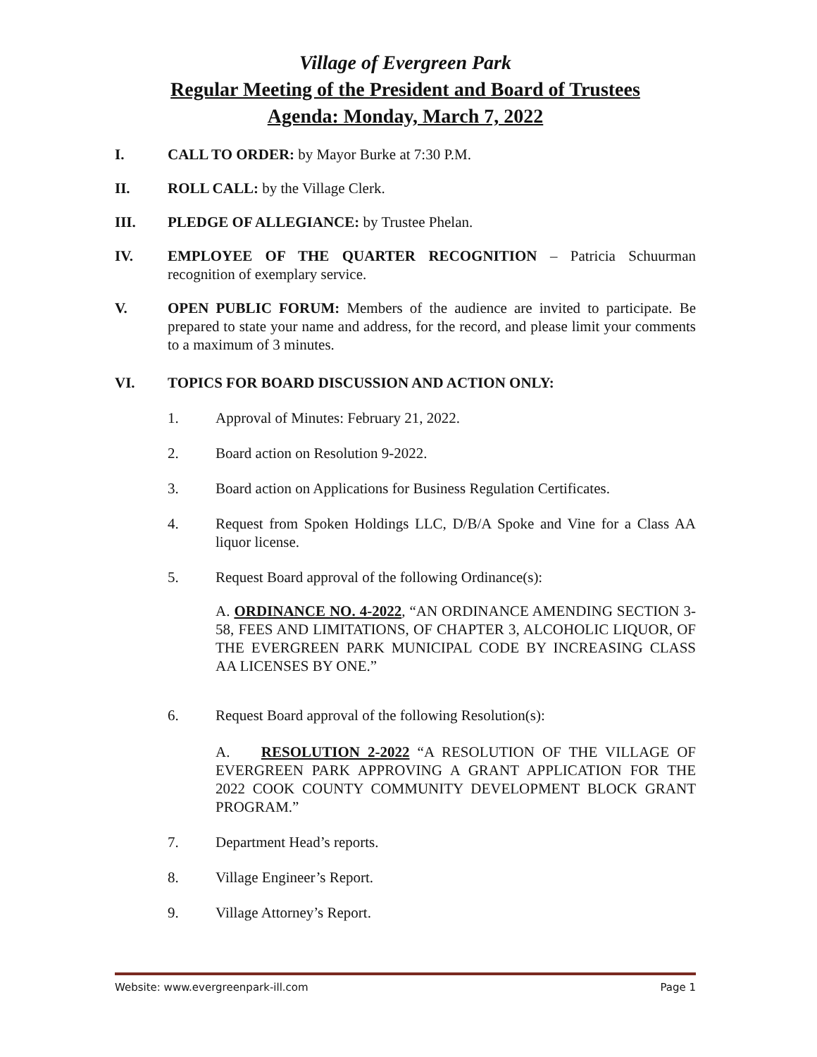Village of Evergreen Park
Regular Meeting of the President and Board of Trustees
Agenda: Monday, March 7, 2022
I. CALL TO ORDER: by Mayor Burke at 7:30 P.M.
II. ROLL CALL: by the Village Clerk.
III. PLEDGE OF ALLEGIANCE: by Trustee Phelan.
IV. EMPLOYEE OF THE QUARTER RECOGNITION – Patricia Schuurman recognition of exemplary service.
V. OPEN PUBLIC FORUM: Members of the audience are invited to participate. Be prepared to state your name and address, for the record, and please limit your comments to a maximum of 3 minutes.
VI. TOPICS FOR BOARD DISCUSSION AND ACTION ONLY:
1. Approval of Minutes: February 21, 2022.
2. Board action on Resolution 9-2022.
3. Board action on Applications for Business Regulation Certificates.
4. Request from Spoken Holdings LLC, D/B/A Spoke and Vine for a Class AA liquor license.
5. Request Board approval of the following Ordinance(s):
A. ORDINANCE NO. 4-2022, “AN ORDINANCE AMENDING SECTION 3-58, FEES AND LIMITATIONS, OF CHAPTER 3, ALCOHOLIC LIQUOR, OF THE EVERGREEN PARK MUNICIPAL CODE BY INCREASING CLASS AA LICENSES BY ONE.”
6. Request Board approval of the following Resolution(s):
A. RESOLUTION 2-2022 “A RESOLUTION OF THE VILLAGE OF EVERGREEN PARK APPROVING A GRANT APPLICATION FOR THE 2022 COOK COUNTY COMMUNITY DEVELOPMENT BLOCK GRANT PROGRAM.”
7. Department Head’s reports.
8. Village Engineer’s Report.
9. Village Attorney’s Report.
Website: www.evergreenpark-ill.com Page 1